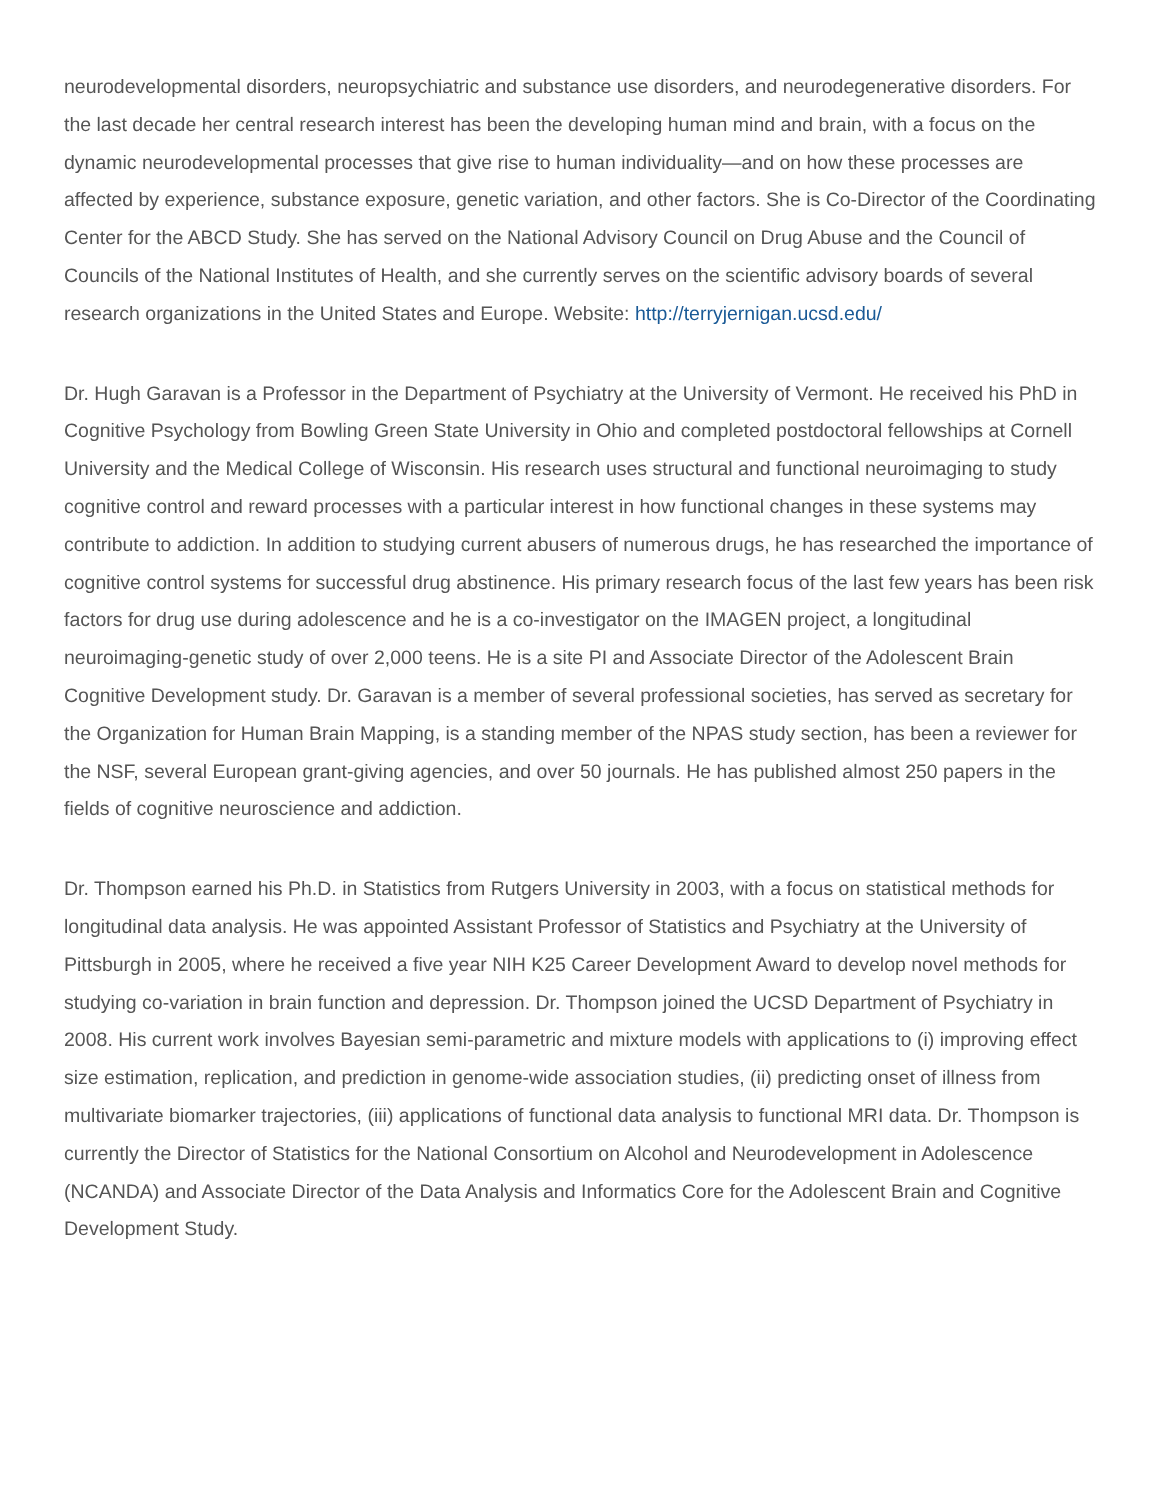neurodevelopmental disorders, neuropsychiatric and substance use disorders, and neurodegenerative disorders. For the last decade her central research interest has been the developing human mind and brain, with a focus on the dynamic neurodevelopmental processes that give rise to human individuality—and on how these processes are affected by experience, substance exposure, genetic variation, and other factors. She is Co-Director of the Coordinating Center for the ABCD Study. She has served on the National Advisory Council on Drug Abuse and the Council of Councils of the National Institutes of Health, and she currently serves on the scientific advisory boards of several research organizations in the United States and Europe. Website: http://terryjernigan.ucsd.edu/
Dr. Hugh Garavan is a Professor in the Department of Psychiatry at the University of Vermont. He received his PhD in Cognitive Psychology from Bowling Green State University in Ohio and completed postdoctoral fellowships at Cornell University and the Medical College of Wisconsin. His research uses structural and functional neuroimaging to study cognitive control and reward processes with a particular interest in how functional changes in these systems may contribute to addiction. In addition to studying current abusers of numerous drugs, he has researched the importance of cognitive control systems for successful drug abstinence. His primary research focus of the last few years has been risk factors for drug use during adolescence and he is a co-investigator on the IMAGEN project, a longitudinal neuroimaging-genetic study of over 2,000 teens. He is a site PI and Associate Director of the Adolescent Brain Cognitive Development study. Dr. Garavan is a member of several professional societies, has served as secretary for the Organization for Human Brain Mapping, is a standing member of the NPAS study section, has been a reviewer for the NSF, several European grant-giving agencies, and over 50 journals. He has published almost 250 papers in the fields of cognitive neuroscience and addiction.
Dr. Thompson earned his Ph.D. in Statistics from Rutgers University in 2003, with a focus on statistical methods for longitudinal data analysis. He was appointed Assistant Professor of Statistics and Psychiatry at the University of Pittsburgh in 2005, where he received a five year NIH K25 Career Development Award to develop novel methods for studying co-variation in brain function and depression. Dr. Thompson joined the UCSD Department of Psychiatry in 2008. His current work involves Bayesian semi-parametric and mixture models with applications to (i) improving effect size estimation, replication, and prediction in genome-wide association studies, (ii) predicting onset of illness from multivariate biomarker trajectories, (iii) applications of functional data analysis to functional MRI data. Dr. Thompson is currently the Director of Statistics for the National Consortium on Alcohol and Neurodevelopment in Adolescence (NCANDA) and Associate Director of the Data Analysis and Informatics Core for the Adolescent Brain and Cognitive Development Study.